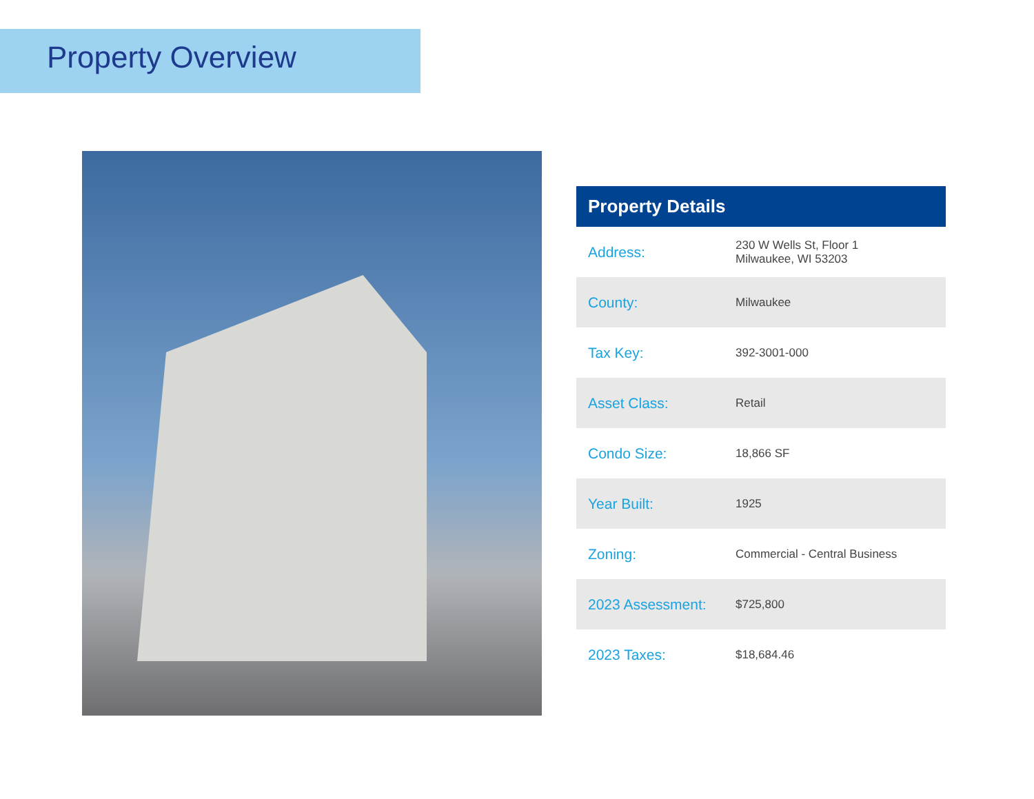Property Overview
| Property Details | |
| --- | --- |
| Address: | 230 W Wells St, Floor 1 Milwaukee, WI 53203 |
| County: | Milwaukee |
| Tax Key: | 392-3001-000 |
| Asset Class: | Retail |
| Condo Size: | 18,866 SF |
| Year Built: | 1925 |
| Zoning: | Commercial - Central Business |
| 2023 Assessment: | $725,800 |
| 2023 Taxes: | $18,684.46 |